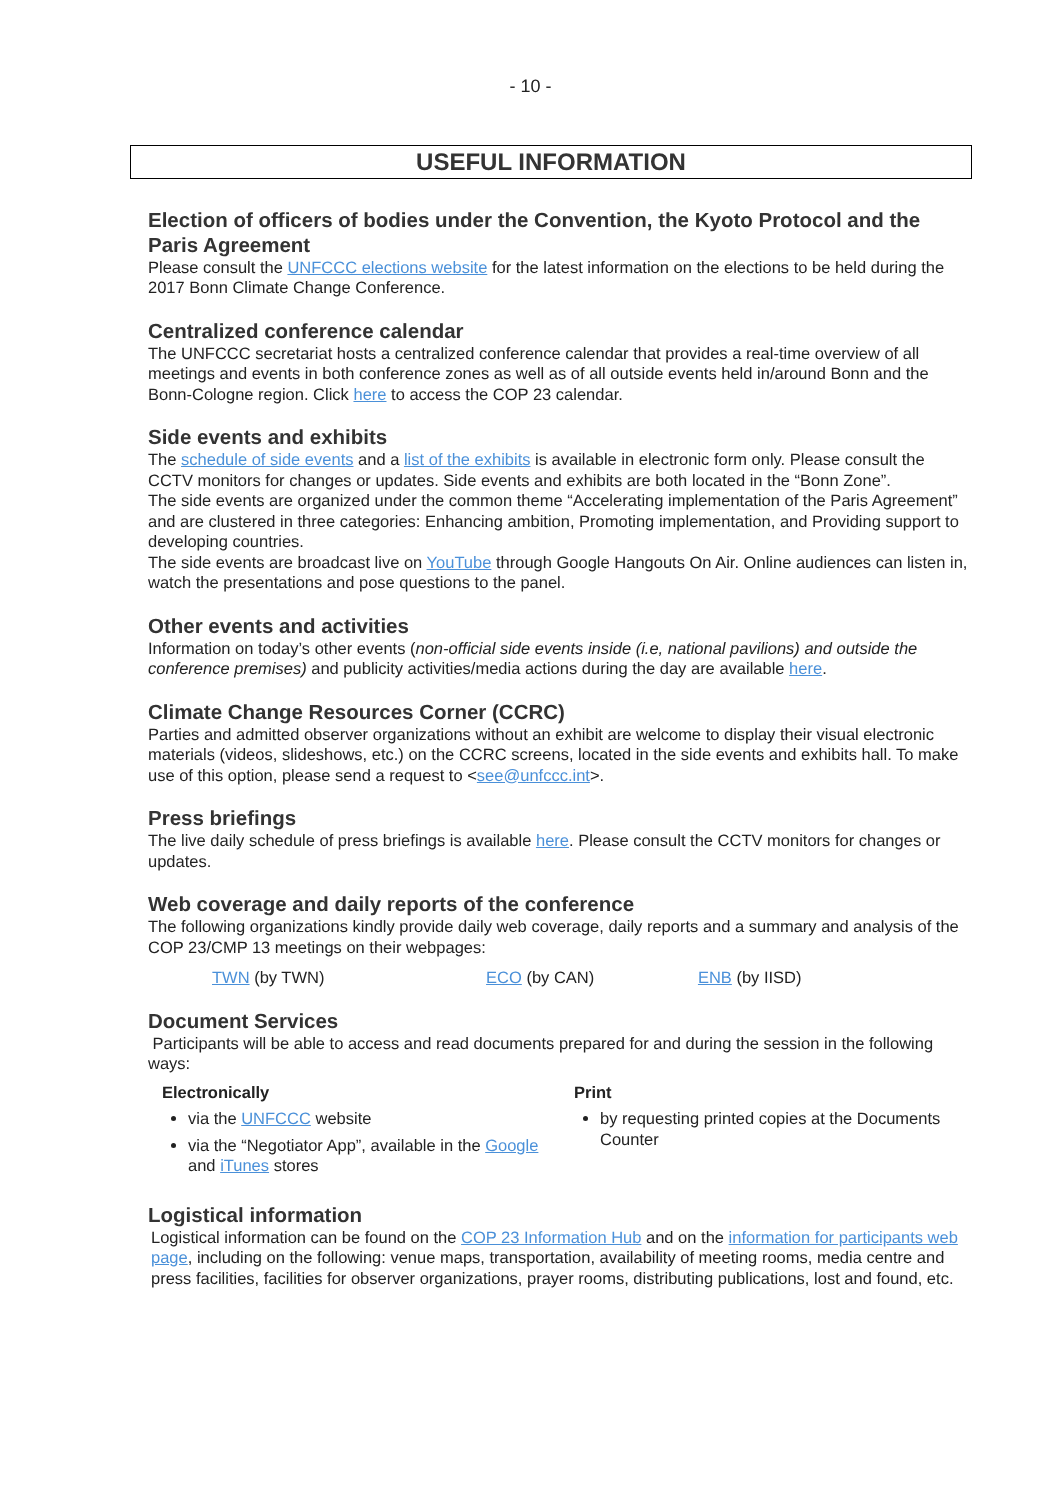- 10 -
USEFUL INFORMATION
Election of officers of bodies under the Convention, the Kyoto Protocol and the Paris Agreement
Please consult the UNFCCC elections website for the latest information on the elections to be held during the 2017 Bonn Climate Change Conference.
Centralized conference calendar
The UNFCCC secretariat hosts a centralized conference calendar that provides a real-time overview of all meetings and events in both conference zones as well as of all outside events held in/around Bonn and the Bonn-Cologne region. Click here to access the COP 23 calendar.
Side events and exhibits
The schedule of side events and a list of the exhibits is available in electronic form only. Please consult the CCTV monitors for changes or updates. Side events and exhibits are both located in the “Bonn Zone”.
The side events are organized under the common theme “Accelerating implementation of the Paris Agreement” and are clustered in three categories: Enhancing ambition, Promoting implementation, and Providing support to developing countries.
The side events are broadcast live on YouTube through Google Hangouts On Air. Online audiences can listen in, watch the presentations and pose questions to the panel.
Other events and activities
Information on today’s other events (non-official side events inside (i.e, national pavilions) and outside the conference premises) and publicity activities/media actions during the day are available here.
Climate Change Resources Corner (CCRC)
Parties and admitted observer organizations without an exhibit are welcome to display their visual electronic materials (videos, slideshows, etc.) on the CCRC screens, located in the side events and exhibits hall. To make use of this option, please send a request to <see@unfccc.int>.
Press briefings
The live daily schedule of press briefings is available here. Please consult the CCTV monitors for changes or updates.
Web coverage and daily reports of the conference
The following organizations kindly provide daily web coverage, daily reports and a summary and analysis of the COP 23/CMP 13 meetings on their webpages:
TWN (by TWN) ECO (by CAN) ENB (by IISD)
Document Services
Participants will be able to access and read documents prepared for and during the session in the following ways:
Electronically
via the UNFCCC website
via the “Negotiator App”, available in the Google and iTunes stores
Print
by requesting printed copies at the Documents Counter
Logistical information
Logistical information can be found on the COP 23 Information Hub and on the information for participants web page, including on the following: venue maps, transportation, availability of meeting rooms, media centre and press facilities, facilities for observer organizations, prayer rooms, distributing publications, lost and found, etc.